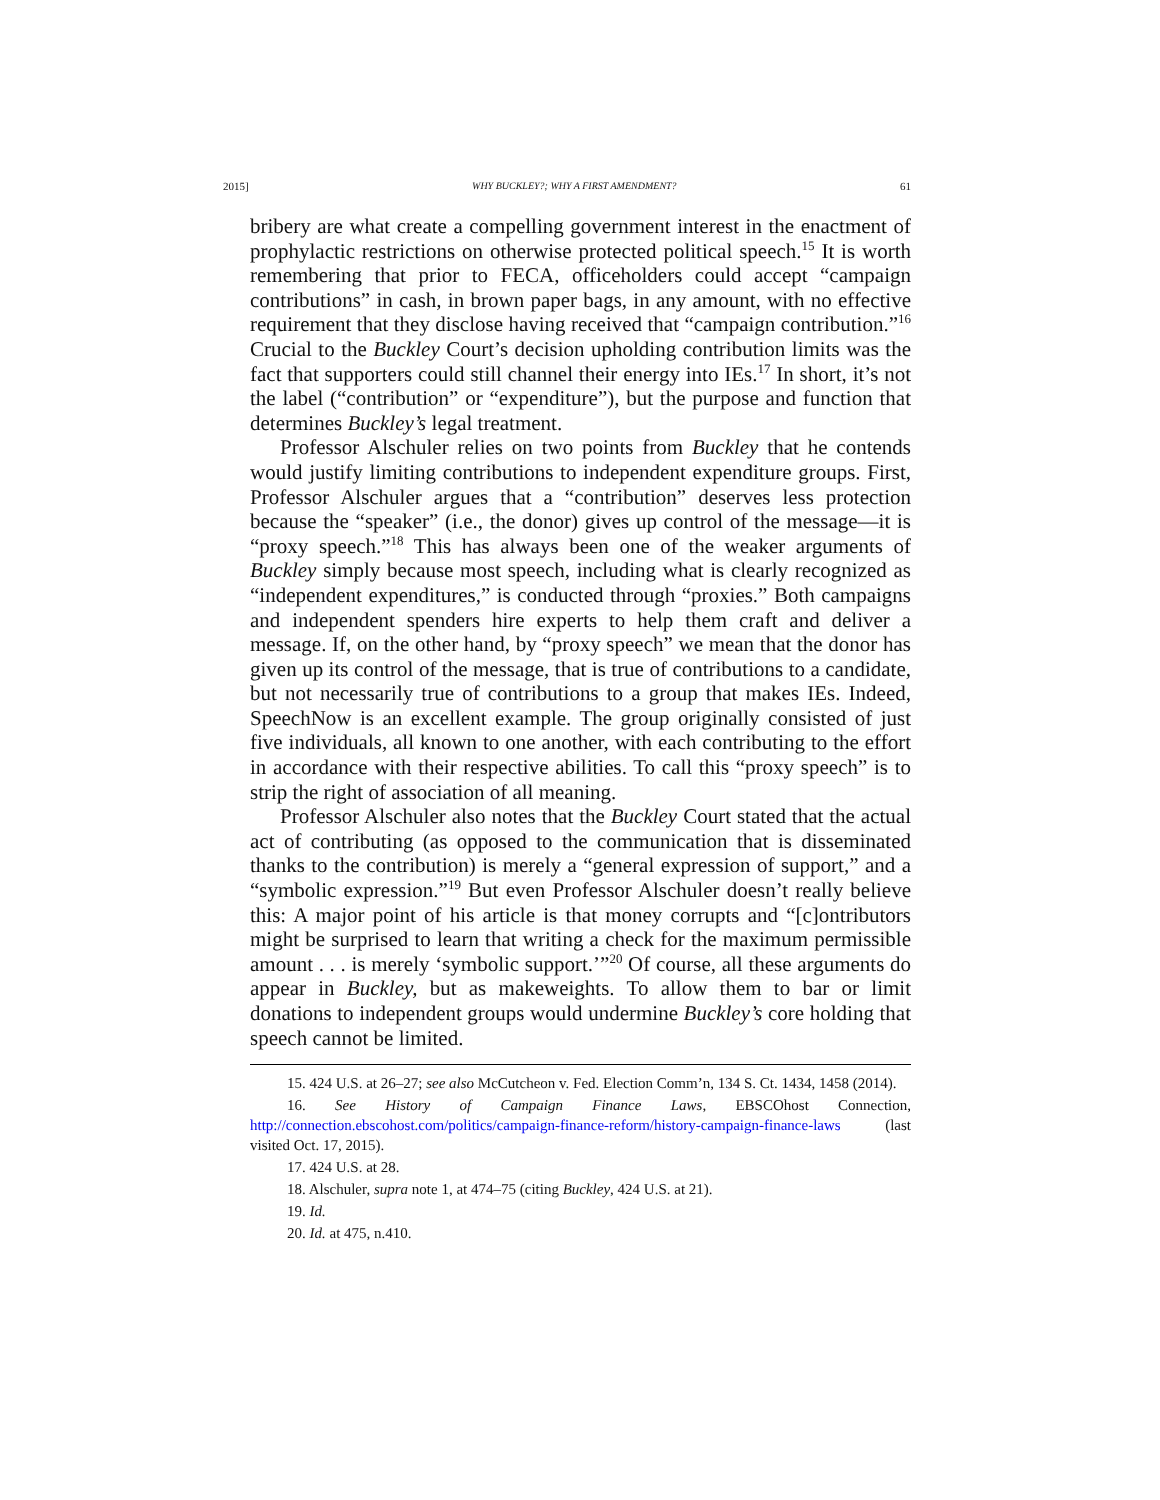2015] WHY BUCKLEY?; WHY A FIRST AMENDMENT? 61
bribery are what create a compelling government interest in the enactment of prophylactic restrictions on otherwise protected political speech.<sup>15</sup> It is worth remembering that prior to FECA, officeholders could accept “campaign contributions” in cash, in brown paper bags, in any amount, with no effective requirement that they disclose having received that “campaign contribution.”<sup>16</sup> Crucial to the Buckley Court’s decision upholding contribution limits was the fact that supporters could still channel their energy into IEs.<sup>17</sup> In short, it’s not the label (“contribution” or “expenditure”), but the purpose and function that determines Buckley’s legal treatment.
Professor Alschuler relies on two points from Buckley that he contends would justify limiting contributions to independent expenditure groups. First, Professor Alschuler argues that a “contribution” deserves less protection because the “speaker” (i.e., the donor) gives up control of the message—it is “proxy speech.”<sup>18</sup> This has always been one of the weaker arguments of Buckley simply because most speech, including what is clearly recognized as “independent expenditures,” is conducted through “proxies.” Both campaigns and independent spenders hire experts to help them craft and deliver a message. If, on the other hand, by “proxy speech” we mean that the donor has given up its control of the message, that is true of contributions to a candidate, but not necessarily true of contributions to a group that makes IEs. Indeed, SpeechNow is an excellent example. The group originally consisted of just five individuals, all known to one another, with each contributing to the effort in accordance with their respective abilities. To call this “proxy speech” is to strip the right of association of all meaning.
Professor Alschuler also notes that the Buckley Court stated that the actual act of contributing (as opposed to the communication that is disseminated thanks to the contribution) is merely a “general expression of support,” and a “symbolic expression.”<sup>19</sup> But even Professor Alschuler doesn’t really believe this: A major point of his article is that money corrupts and “[c]ontributors might be surprised to learn that writing a check for the maximum permissible amount . . . is merely ‘symbolic support.’”<sup>20</sup> Of course, all these arguments do appear in Buckley, but as makeweights. To allow them to bar or limit donations to independent groups would undermine Buckley’s core holding that speech cannot be limited.
15. 424 U.S. at 26–27; see also McCutcheon v. Fed. Election Comm’n, 134 S. Ct. 1434, 1458 (2014).
16. See History of Campaign Finance Laws, EBSCOhost Connection, http://connection.ebscohost.com/politics/campaign-finance-reform/history-campaign-finance-laws (last visited Oct. 17, 2015).
17. 424 U.S. at 28.
18. Alschuler, supra note 1, at 474–75 (citing Buckley, 424 U.S. at 21).
19. Id.
20. Id. at 475, n.410.